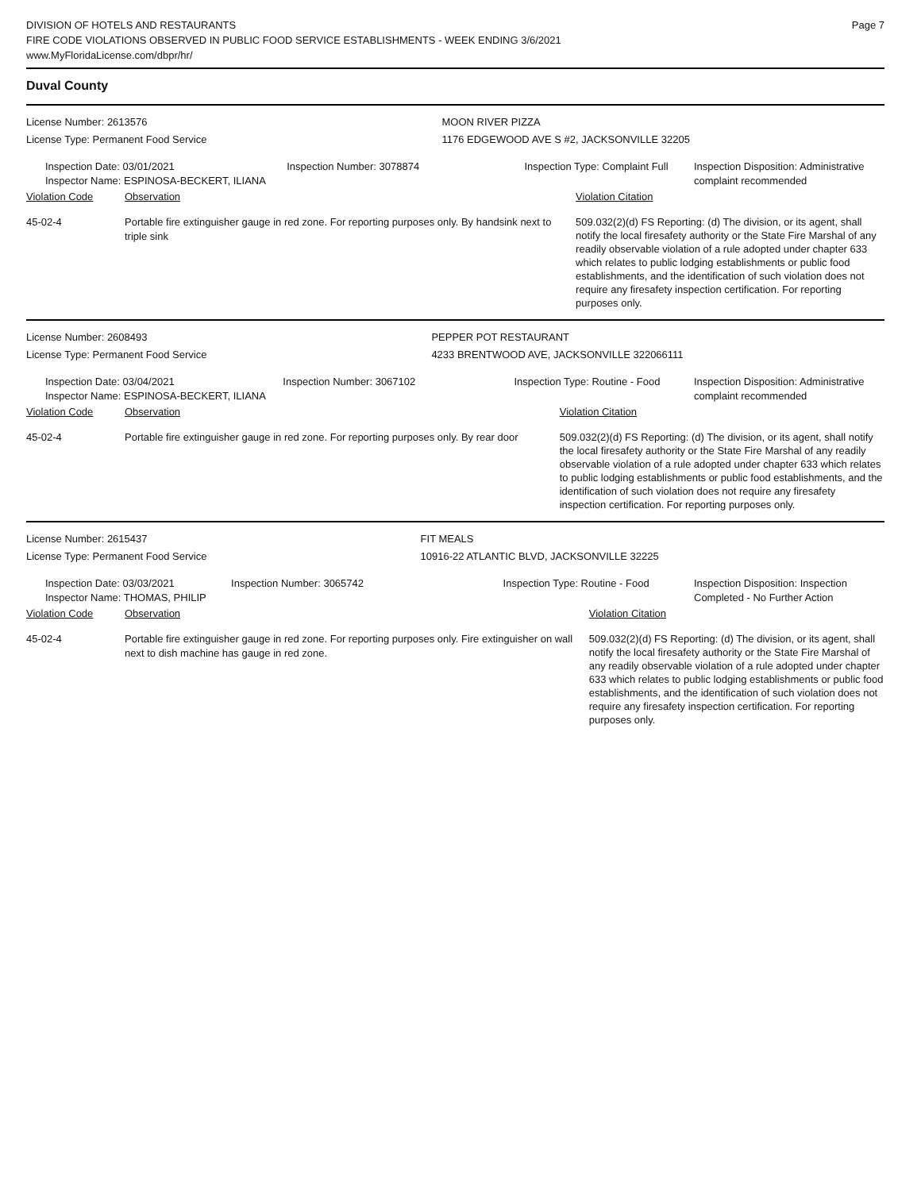DIVISION OF HOTELS AND RESTAURANTS
FIRE CODE VIOLATIONS OBSERVED IN PUBLIC FOOD SERVICE ESTABLISHMENTS - WEEK ENDING 3/6/2021
www.MyFloridaLicense.com/dbpr/hr/
Page 7
Duval County
| License Number: 2613576 | | | MOON RIVER PIZZA | | |
| License Type: Permanent Food Service | | | 1176 EDGEWOOD AVE S #2, JACKSONVILLE 32205 | | |
| Inspection Date: 03/01/2021 Inspector Name: ESPINOSA-BECKERT, ILIANA | | Inspection Number: 3078874 | Inspection Type: Complaint Full | | Inspection Disposition: Administrative complaint recommended |
| Violation Code | Observation | | | Violation Citation | |
| 45-02-4 | Portable fire extinguisher gauge in red zone. For reporting purposes only. By handsink next to triple sink | | | 509.032(2)(d) FS Reporting: (d) The division, or its agent, shall notify the local firesafety authority or the State Fire Marshal of any readily observable violation of a rule adopted under chapter 633 which relates to public lodging establishments or public food establishments, and the identification of such violation does not require any firesafety inspection certification. For reporting purposes only. | |
| License Number: 2608493 | | | PEPPER POT RESTAURANT | | |
| License Type: Permanent Food Service | | | 4233 BRENTWOOD AVE, JACKSONVILLE 322066111 | | |
| Inspection Date: 03/04/2021 Inspector Name: ESPINOSA-BECKERT, ILIANA | | Inspection Number: 3067102 | Inspection Type: Routine - Food | | Inspection Disposition: Administrative complaint recommended |
| Violation Code | Observation | | | Violation Citation | |
| 45-02-4 | Portable fire extinguisher gauge in red zone. For reporting purposes only. By rear door | | | 509.032(2)(d) FS Reporting: (d) The division, or its agent, shall notify the local firesafety authority or the State Fire Marshal of any readily observable violation of a rule adopted under chapter 633 which relates to public lodging establishments or public food establishments, and the identification of such violation does not require any firesafety inspection certification. For reporting purposes only. | |
| License Number: 2615437 | | | FIT MEALS | | |
| License Type: Permanent Food Service | | | 10916-22 ATLANTIC BLVD, JACKSONVILLE 32225 | | |
| Inspection Date: 03/03/2021 Inspector Name: THOMAS, PHILIP | | Inspection Number: 3065742 | Inspection Type: Routine - Food | | Inspection Disposition: Inspection Completed - No Further Action |
| Violation Code | Observation | | | Violation Citation | |
| 45-02-4 | Portable fire extinguisher gauge in red zone. For reporting purposes only. Fire extinguisher on wall next to dish machine has gauge in red zone. | | | 509.032(2)(d) FS Reporting: (d) The division, or its agent, shall notify the local firesafety authority or the State Fire Marshal of any readily observable violation of a rule adopted under chapter 633 which relates to public lodging establishments or public food establishments, and the identification of such violation does not require any firesafety inspection certification. For reporting purposes only. | |